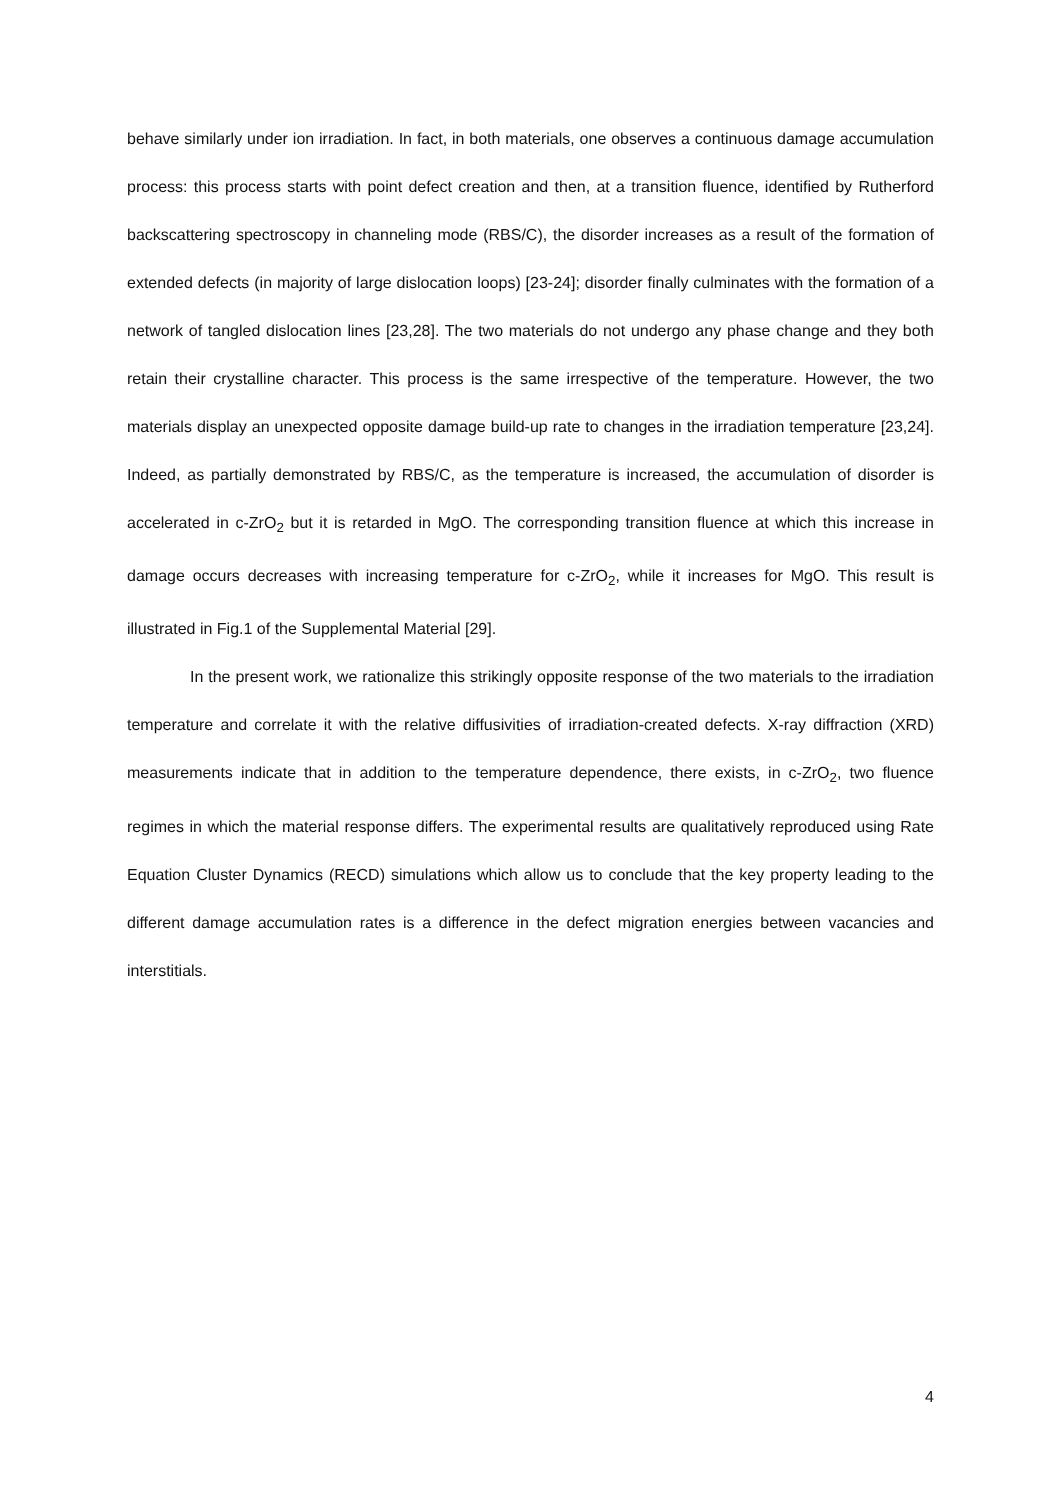behave similarly under ion irradiation. In fact, in both materials, one observes a continuous damage accumulation process: this process starts with point defect creation and then, at a transition fluence, identified by Rutherford backscattering spectroscopy in channeling mode (RBS/C), the disorder increases as a result of the formation of extended defects (in majority of large dislocation loops) [23-24]; disorder finally culminates with the formation of a network of tangled dislocation lines [23,28]. The two materials do not undergo any phase change and they both retain their crystalline character. This process is the same irrespective of the temperature. However, the two materials display an unexpected opposite damage build-up rate to changes in the irradiation temperature [23,24]. Indeed, as partially demonstrated by RBS/C, as the temperature is increased, the accumulation of disorder is accelerated in c-ZrO<sub>2</sub> but it is retarded in MgO. The corresponding transition fluence at which this increase in damage occurs decreases with increasing temperature for c-ZrO<sub>2</sub>, while it increases for MgO. This result is illustrated in Fig.1 of the Supplemental Material [29].
In the present work, we rationalize this strikingly opposite response of the two materials to the irradiation temperature and correlate it with the relative diffusivities of irradiation-created defects. X-ray diffraction (XRD) measurements indicate that in addition to the temperature dependence, there exists, in c-ZrO<sub>2</sub>, two fluence regimes in which the material response differs. The experimental results are qualitatively reproduced using Rate Equation Cluster Dynamics (RECD) simulations which allow us to conclude that the key property leading to the different damage accumulation rates is a difference in the defect migration energies between vacancies and interstitials.
4